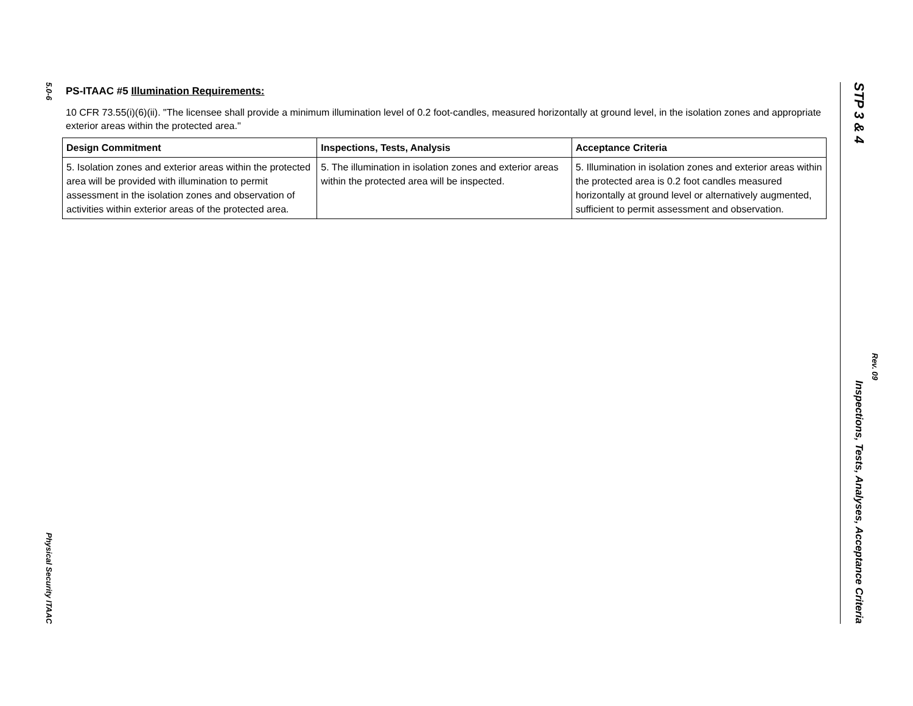5.0-6
Physical Security ITAAC
PS-ITAAC #5 Illumination Requirements:
10 CFR 73.55(i)(6)(ii). "The licensee shall provide a minimum illumination level of 0.2 foot-candles, measured horizontally at ground level, in the isolation zones and appropriate exterior areas within the protected area."
| Design Commitment | Inspections, Tests, Analysis | Acceptance Criteria |
| --- | --- | --- |
| 5. Isolation zones and exterior areas within the protected area will be provided with illumination to permit assessment in the isolation zones and observation of activities within exterior areas of the protected area. | 5. The illumination in isolation zones and exterior areas within the protected area will be inspected. | 5. Illumination in isolation zones and exterior areas within the protected area is 0.2 foot candles measured horizontally at ground level or alternatively augmented, sufficient to permit assessment and observation. |
STP 3 & 4
Inspections, Tests, Analyses, Acceptance Criteria
Rev. 09